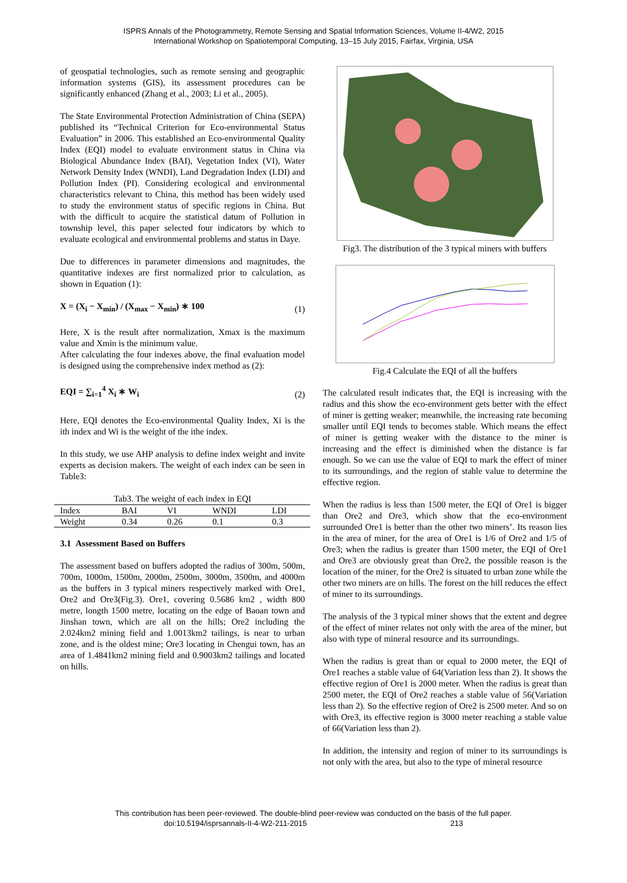ISPRS Annals of the Photogrammetry, Remote Sensing and Spatial Information Sciences, Volume II-4/W2, 2015
International Workshop on Spatiotemporal Computing, 13–15 July 2015, Fairfax, Virginia, USA
of geospatial technologies, such as remote sensing and geographic information systems (GIS), its assessment procedures can be significantly enhanced (Zhang et al., 2003; Li et al., 2005).
The State Environmental Protection Administration of China (SEPA) published its “Technical Criterion for Eco-environmental Status Evaluation” in 2006. This established an Eco-environmental Quality Index (EQI) model to evaluate environment status in China via Biological Abundance Index (BAI), Vegetation Index (VI), Water Network Density Index (WNDI), Land Degradation Index (LDI) and Pollution Index (PI). Considering ecological and environmental characteristics relevant to China, this method has been widely used to study the environment status of specific regions in China. But with the difficult to acquire the statistical datum of Pollution in township level, this paper selected four indicators by which to evaluate ecological and environmental problems and status in Daye.
Due to differences in parameter dimensions and magnitudes, the quantitative indexes are first normalized prior to calculation, as shown in Equation (1):
X = (X<sub>i</sub> − X<sub>min</sub>) / (X<sub>max</sub> − X<sub>min</sub>) ∗ 100 (1)
Here, X is the result after normalization, Xmax is the maximum value and Xmin is the minimum value.
After calculating the four indexes above, the final evaluation model is designed using the comprehensive index method as (2):
EQI = ∑<sub>i=1</sub><sup>4</sup> X<sub>i</sub> ∗ W<sub>i</sub> (2)
Here, EQI denotes the Eco-environmental Quality Index, Xi is the ith index and Wi is the weight of the ithe index.
In this study, we use AHP analysis to define index weight and invite experts as decision makers. The weight of each index can be seen in Table3:
Tab3. The weight of each index in EQI
| Index | BAI | VI | WNDI | LDI |
| --- | --- | --- | --- | --- |
| Weight | 0.34 | 0.26 | 0.1 | 0.3 |
3.1 Assessment Based on Buffers
The assessment based on buffers adopted the radius of 300m, 500m, 700m, 1000m, 1500m, 2000m, 2500m, 3000m, 3500m, and 4000m as the buffers in 3 typical miners respectively marked with Ore1, Ore2 and Ore3(Fig.3). Ore1, covering 0.5686 km2 , width 800 metre, longth 1500 metre, locating on the edge of Baoan town and Jinshan town, which are all on the hills; Ore2 including the 2.024km2 mining field and 1.0013km2 tailings, is near to urban zone, and is the oldest mine; Ore3 locating in Chengui town, has an area of 1.4841km2 mining field and 0.9003km2 tailings and located on hills.
Fig3. The distribution of the 3 typical miners with buffers
Fig.4 Calculate the EQI of all the buffers
The calculated result indicates that, the EQI is increasing with the radius and this show the eco-environment gets better with the effect of miner is getting weaker; meanwhile, the increasing rate becoming smaller until EQI tends to becomes stable. Which means the effect of miner is getting weaker with the distance to the miner is increasing and the effect is diminished when the distance is far enough. So we can use the value of EQI to mark the effect of miner to its surroundings, and the region of stable value to determine the effective region.
When the radius is less than 1500 meter, the EQI of Ore1 is bigger than Ore2 and Ore3, which show that the eco-environment surrounded Ore1 is better than the other two miners’. Its reason lies in the area of miner, for the area of Ore1 is 1/6 of Ore2 and 1/5 of Ore3; when the radius is greater than 1500 meter, the EQI of Ore1 and Ore3 are obviously great than Ore2, the possible reason is the location of the miner, for the Ore2 is situated to urban zone while the other two miners are on hills. The forest on the hill reduces the effect of miner to its surroundings.
The analysis of the 3 typical miner shows that the extent and degree of the effect of miner relates not only with the area of the miner, but also with type of mineral resource and its surroundings.
When the radius is great than or equal to 2000 meter, the EQI of Ore1 reaches a stable value of 64(Variation less than 2). It shows the effective region of Ore1 is 2000 meter. When the radius is great than 2500 meter, the EQI of Ore2 reaches a stable value of 56(Variation less than 2). So the effective region of Ore2 is 2500 meter. And so on with Ore3, its effective region is 3000 meter reaching a stable value of 66(Variation less than 2).
In addition, the intensity and region of miner to its surroundings is not only with the area, but also to the type of mineral resource
This contribution has been peer-reviewed. The double-blind peer-review was conducted on the basis of the full paper.
doi:10.5194/isprsannals-II-4-W2-211-2015 213